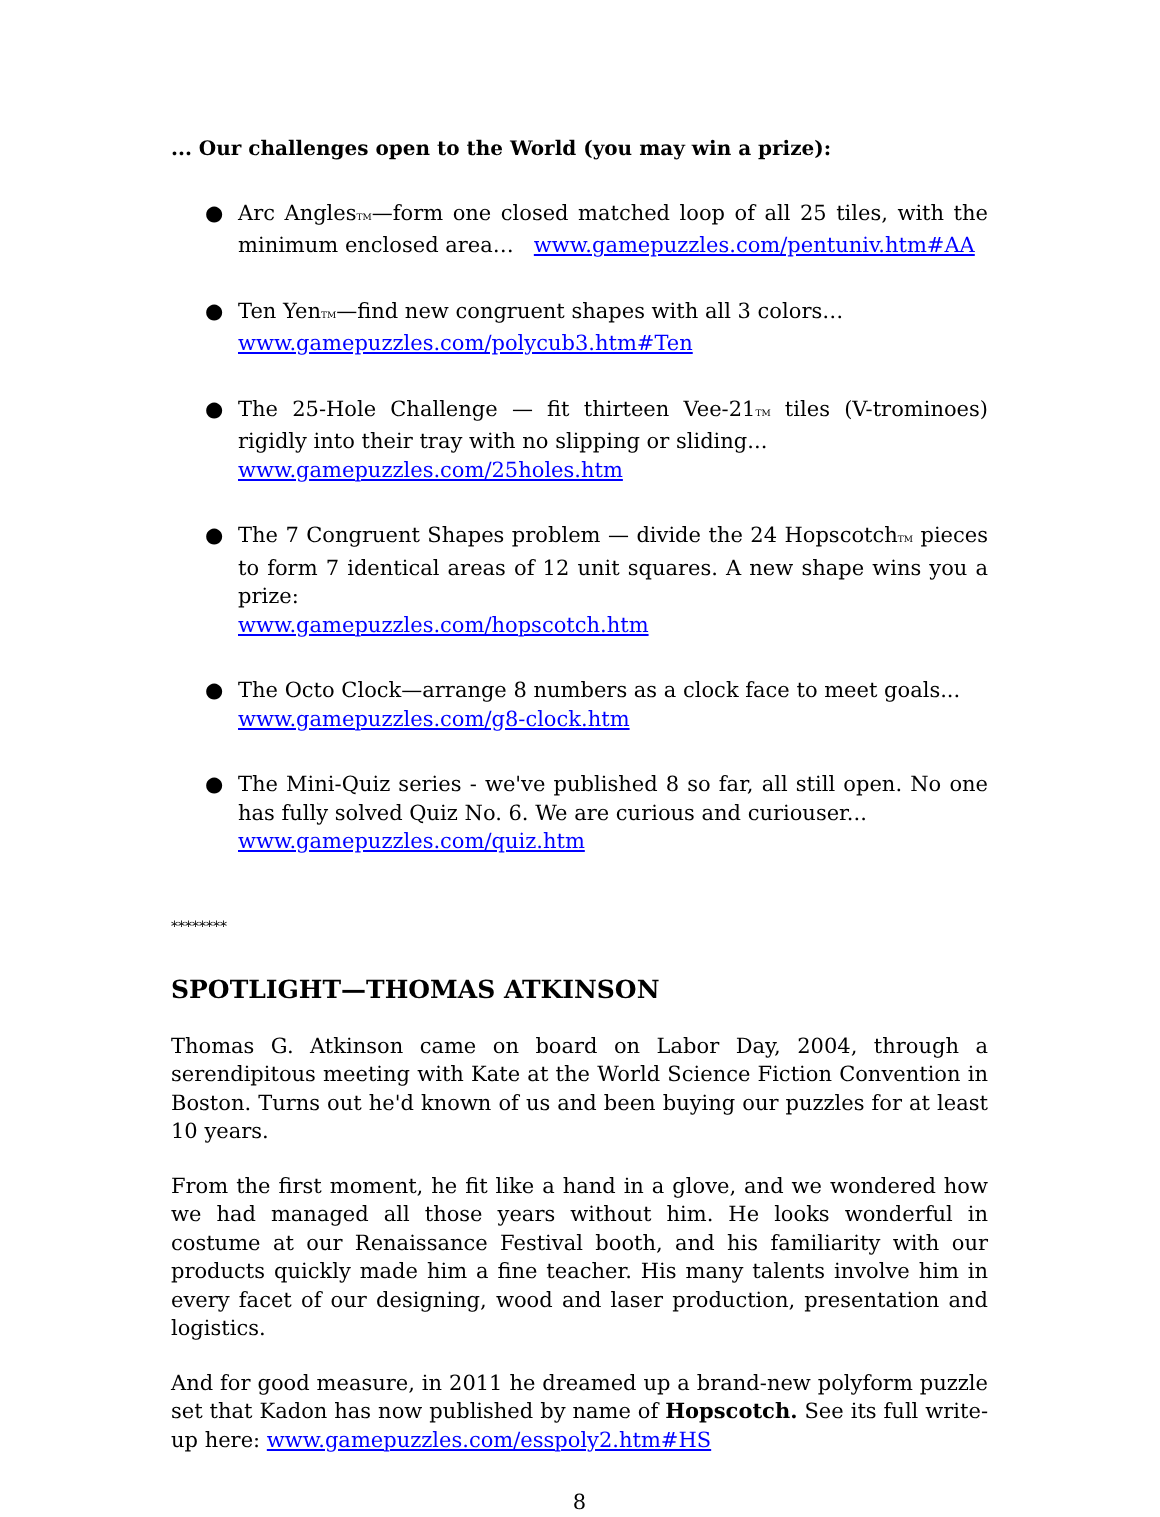... Our challenges open to the World (you may win a prize):
● Arc AnglesTM—form one closed matched loop of all 25 tiles, with the minimum enclosed area… www.gamepuzzles.com/pentuniv.htm#AA
● Ten YenTM—find new congruent shapes with all 3 colors…
www.gamepuzzles.com/polycub3.htm#Ten
● The 25-Hole Challenge — fit thirteen Vee-21TM tiles (V-trominoes) rigidly into their tray with no slipping or sliding...
www.gamepuzzles.com/25holes.htm
● The 7 Congruent Shapes problem — divide the 24 HopscotchTM pieces to form 7 identical areas of 12 unit squares. A new shape wins you a prize:
www.gamepuzzles.com/hopscotch.htm
● The Octo Clock—arrange 8 numbers as a clock face to meet goals...
www.gamepuzzles.com/g8-clock.htm
● The Mini-Quiz series - we've published 8 so far, all still open. No one has fully solved Quiz No. 6. We are curious and curiouser...
www.gamepuzzles.com/quiz.htm
********
SPOTLIGHT—THOMAS ATKINSON
Thomas G. Atkinson came on board on Labor Day, 2004, through a serendipitous meeting with Kate at the World Science Fiction Convention in Boston. Turns out he'd known of us and been buying our puzzles for at least 10 years.
From the first moment, he fit like a hand in a glove, and we wondered how we had managed all those years without him. He looks wonderful in costume at our Renaissance Festival booth, and his familiarity with our products quickly made him a fine teacher. His many talents involve him in every facet of our designing, wood and laser production, presentation and logistics.
And for good measure, in 2011 he dreamed up a brand-new polyform puzzle set that Kadon has now published by name of Hopscotch. See its full write-up here: www.gamepuzzles.com/esspoly2.htm#HS
8